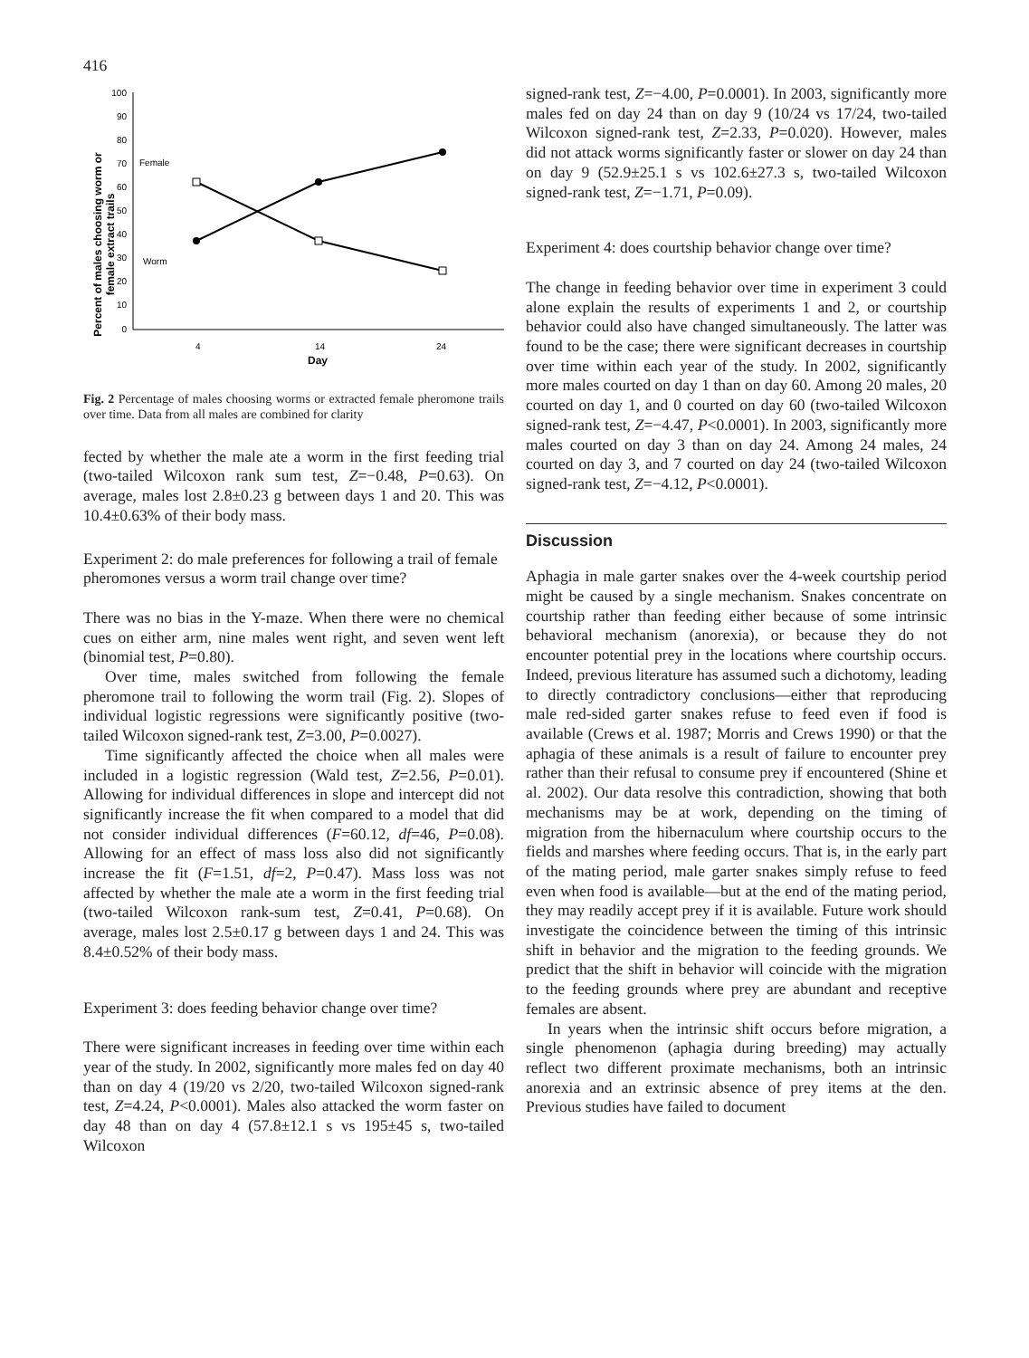416
Percent of males choosing worm or
female extract trails
100
90
80
70
60
50
40
30
20
10
0
4
14
24
Day
Female
Worm
Fig. 2 Percentage of males choosing worms or extracted female pheromone trails over time. Data from all males are combined for clarity
fected by whether the male ate a worm in the first feeding trial (two-tailed Wilcoxon rank sum test, Z=−0.48, P=0.63). On average, males lost 2.8±0.23 g between days 1 and 20. This was 10.4±0.63% of their body mass.
Experiment 2: do male preferences for following a trail of female pheromones versus a worm trail change over time?
There was no bias in the Y-maze. When there were no chemical cues on either arm, nine males went right, and seven went left (binomial test, P=0.80).
Over time, males switched from following the female pheromone trail to following the worm trail (Fig. 2). Slopes of individual logistic regressions were significantly positive (two-tailed Wilcoxon signed-rank test, Z=3.00, P=0.0027).
Time significantly affected the choice when all males were included in a logistic regression (Wald test, Z=2.56, P=0.01). Allowing for individual differences in slope and intercept did not significantly increase the fit when compared to a model that did not consider individual differences (F=60.12, df=46, P=0.08). Allowing for an effect of mass loss also did not significantly increase the fit (F=1.51, df=2, P=0.47). Mass loss was not affected by whether the male ate a worm in the first feeding trial (two-tailed Wilcoxon rank-sum test, Z=0.41, P=0.68). On average, males lost 2.5±0.17 g between days 1 and 24. This was 8.4±0.52% of their body mass.
Experiment 3: does feeding behavior change over time?
There were significant increases in feeding over time within each year of the study. In 2002, significantly more males fed on day 40 than on day 4 (19/20 vs 2/20, two-tailed Wilcoxon signed-rank test, Z=4.24, P<0.0001). Males also attacked the worm faster on day 48 than on day 4 (57.8±12.1 s vs 195±45 s, two-tailed Wilcoxon
signed-rank test, Z=−4.00, P=0.0001). In 2003, significantly more males fed on day 24 than on day 9 (10/24 vs 17/24, two-tailed Wilcoxon signed-rank test, Z=2.33, P=0.020). However, males did not attack worms significantly faster or slower on day 24 than on day 9 (52.9±25.1 s vs 102.6±27.3 s, two-tailed Wilcoxon signed-rank test, Z=−1.71, P=0.09).
Experiment 4: does courtship behavior change over time?
The change in feeding behavior over time in experiment 3 could alone explain the results of experiments 1 and 2, or courtship behavior could also have changed simultaneously. The latter was found to be the case; there were significant decreases in courtship over time within each year of the study. In 2002, significantly more males courted on day 1 than on day 60. Among 20 males, 20 courted on day 1, and 0 courted on day 60 (two-tailed Wilcoxon signed-rank test, Z=−4.47, P<0.0001). In 2003, significantly more males courted on day 3 than on day 24. Among 24 males, 24 courted on day 3, and 7 courted on day 24 (two-tailed Wilcoxon signed-rank test, Z=−4.12, P<0.0001).
Discussion
Aphagia in male garter snakes over the 4-week courtship period might be caused by a single mechanism. Snakes concentrate on courtship rather than feeding either because of some intrinsic behavioral mechanism (anorexia), or because they do not encounter potential prey in the locations where courtship occurs. Indeed, previous literature has assumed such a dichotomy, leading to directly contradictory conclusions—either that reproducing male red-sided garter snakes refuse to feed even if food is available (Crews et al. 1987; Morris and Crews 1990) or that the aphagia of these animals is a result of failure to encounter prey rather than their refusal to consume prey if encountered (Shine et al. 2002). Our data resolve this contradiction, showing that both mechanisms may be at work, depending on the timing of migration from the hibernaculum where courtship occurs to the fields and marshes where feeding occurs. That is, in the early part of the mating period, male garter snakes simply refuse to feed even when food is available—but at the end of the mating period, they may readily accept prey if it is available. Future work should investigate the coincidence between the timing of this intrinsic shift in behavior and the migration to the feeding grounds. We predict that the shift in behavior will coincide with the migration to the feeding grounds where prey are abundant and receptive females are absent.
In years when the intrinsic shift occurs before migration, a single phenomenon (aphagia during breeding) may actually reflect two different proximate mechanisms, both an intrinsic anorexia and an extrinsic absence of prey items at the den. Previous studies have failed to document